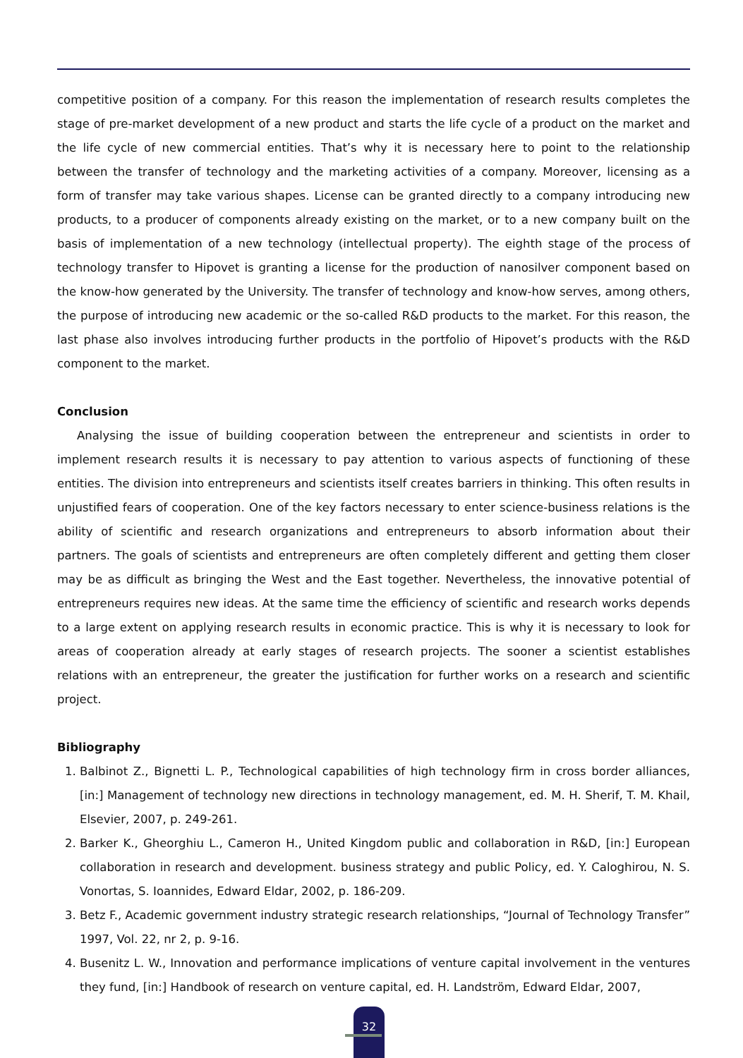competitive position of a company. For this reason the implementation of research results completes the stage of pre-market development of a new product and starts the life cycle of a product on the market and the life cycle of new commercial entities. That’s why it is necessary here to point to the relationship between the transfer of technology and the marketing activities of a company. Moreover, licensing as a form of transfer may take various shapes. License can be granted directly to a company introducing new products, to a producer of components already existing on the market, or to a new company built on the basis of implementation of a new technology (intellectual property). The eighth stage of the process of technology transfer to Hipovet is granting a license for the production of nanosilver component based on the know-how generated by the University. The transfer of technology and know-how serves, among others, the purpose of introducing new academic or the so-called R&D products to the market. For this reason, the last phase also involves introducing further products in the portfolio of Hipovet’s products with the R&D component to the market.
Conclusion
Analysing the issue of building cooperation between the entrepreneur and scientists in order to implement research results it is necessary to pay attention to various aspects of functioning of these entities. The division into entrepreneurs and scientists itself creates barriers in thinking. This often results in unjustified fears of cooperation. One of the key factors necessary to enter science-business relations is the ability of scientific and research organizations and entrepreneurs to absorb information about their partners. The goals of scientists and entrepreneurs are often completely different and getting them closer may be as difficult as bringing the West and the East together. Nevertheless, the innovative potential of entrepreneurs requires new ideas. At the same time the efficiency of scientific and research works depends to a large extent on applying research results in economic practice. This is why it is necessary to look for areas of cooperation already at early stages of research projects. The sooner a scientist establishes relations with an entrepreneur, the greater the justification for further works on a research and scientific project.
Bibliography
1. Balbinot Z., Bignetti L. P., Technological capabilities of high technology firm in cross border alliances, [in:] Management of technology new directions in technology management, ed. M. H. Sherif, T. M. Khail, Elsevier, 2007, p. 249-261.
2. Barker K., Gheorghiu L., Cameron H., United Kingdom public and collaboration in R&D, [in:] European collaboration in research and development. business strategy and public Policy, ed. Y. Caloghirou, N. S. Vonortas, S. Ioannides, Edward Eldar, 2002, p. 186-209.
3. Betz F., Academic government industry strategic research relationships, “Journal of Technology Transfer” 1997, Vol. 22, nr 2, p. 9-16.
4. Busenitz L. W., Innovation and performance implications of venture capital involvement in the ventures they fund, [in:] Handbook of research on venture capital, ed. H. Landström, Edward Eldar, 2007,
32